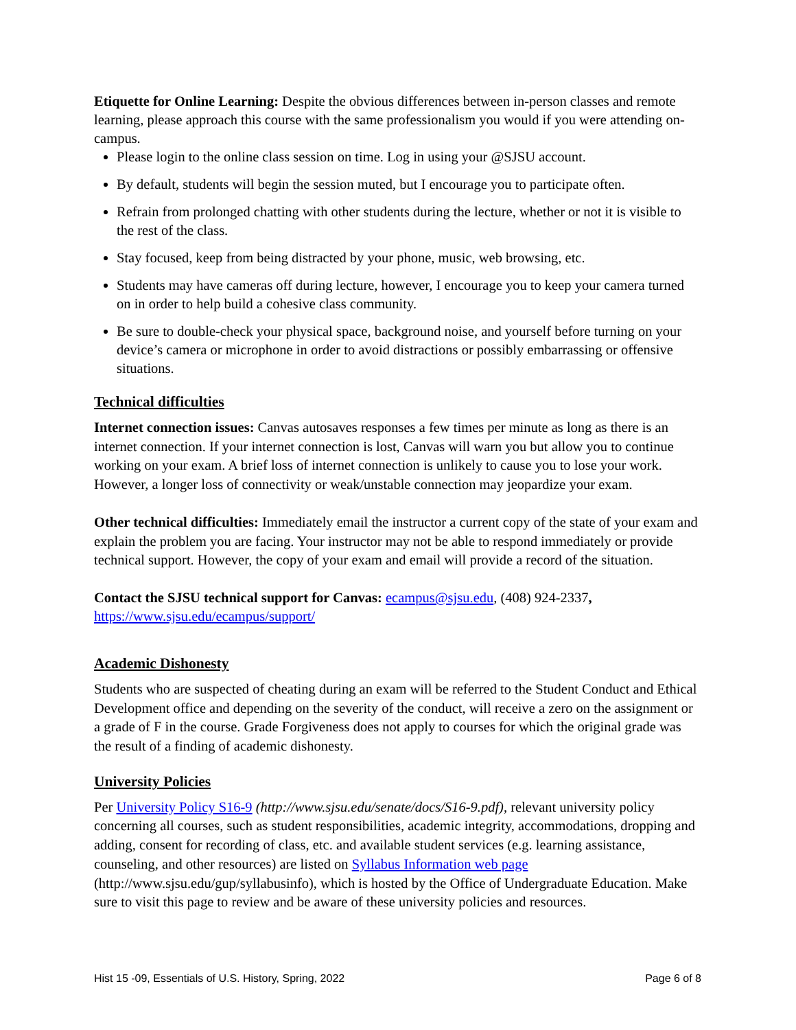Etiquette for Online Learning: Despite the obvious differences between in-person classes and remote learning, please approach this course with the same professionalism you would if you were attending on-campus.
Please login to the online class session on time. Log in using your @SJSU account.
By default, students will begin the session muted, but I encourage you to participate often.
Refrain from prolonged chatting with other students during the lecture, whether or not it is visible to the rest of the class.
Stay focused, keep from being distracted by your phone, music, web browsing, etc.
Students may have cameras off during lecture, however, I encourage you to keep your camera turned on in order to help build a cohesive class community.
Be sure to double-check your physical space, background noise, and yourself before turning on your device’s camera or microphone in order to avoid distractions or possibly embarrassing or offensive situations.
Technical difficulties
Internet connection issues: Canvas autosaves responses a few times per minute as long as there is an internet connection. If your internet connection is lost, Canvas will warn you but allow you to continue working on your exam. A brief loss of internet connection is unlikely to cause you to lose your work. However, a longer loss of connectivity or weak/unstable connection may jeopardize your exam.
Other technical difficulties: Immediately email the instructor a current copy of the state of your exam and explain the problem you are facing. Your instructor may not be able to respond immediately or provide technical support. However, the copy of your exam and email will provide a record of the situation.
Contact the SJSU technical support for Canvas: ecampus@sjsu.edu, (408) 924-2337,
https://www.sjsu.edu/ecampus/support/
Academic Dishonesty
Students who are suspected of cheating during an exam will be referred to the Student Conduct and Ethical Development office and depending on the severity of the conduct, will receive a zero on the assignment or a grade of F in the course. Grade Forgiveness does not apply to courses for which the original grade was the result of a finding of academic dishonesty.
University Policies
Per University Policy S16-9 (http://www.sjsu.edu/senate/docs/S16-9.pdf), relevant university policy concerning all courses, such as student responsibilities, academic integrity, accommodations, dropping and adding, consent for recording of class, etc. and available student services (e.g. learning assistance, counseling, and other resources) are listed on Syllabus Information web page (http://www.sjsu.edu/gup/syllabusinfo), which is hosted by the Office of Undergraduate Education. Make sure to visit this page to review and be aware of these university policies and resources.
Hist 15 -09, Essentials of U.S. History, Spring, 2022 Page 6 of 8